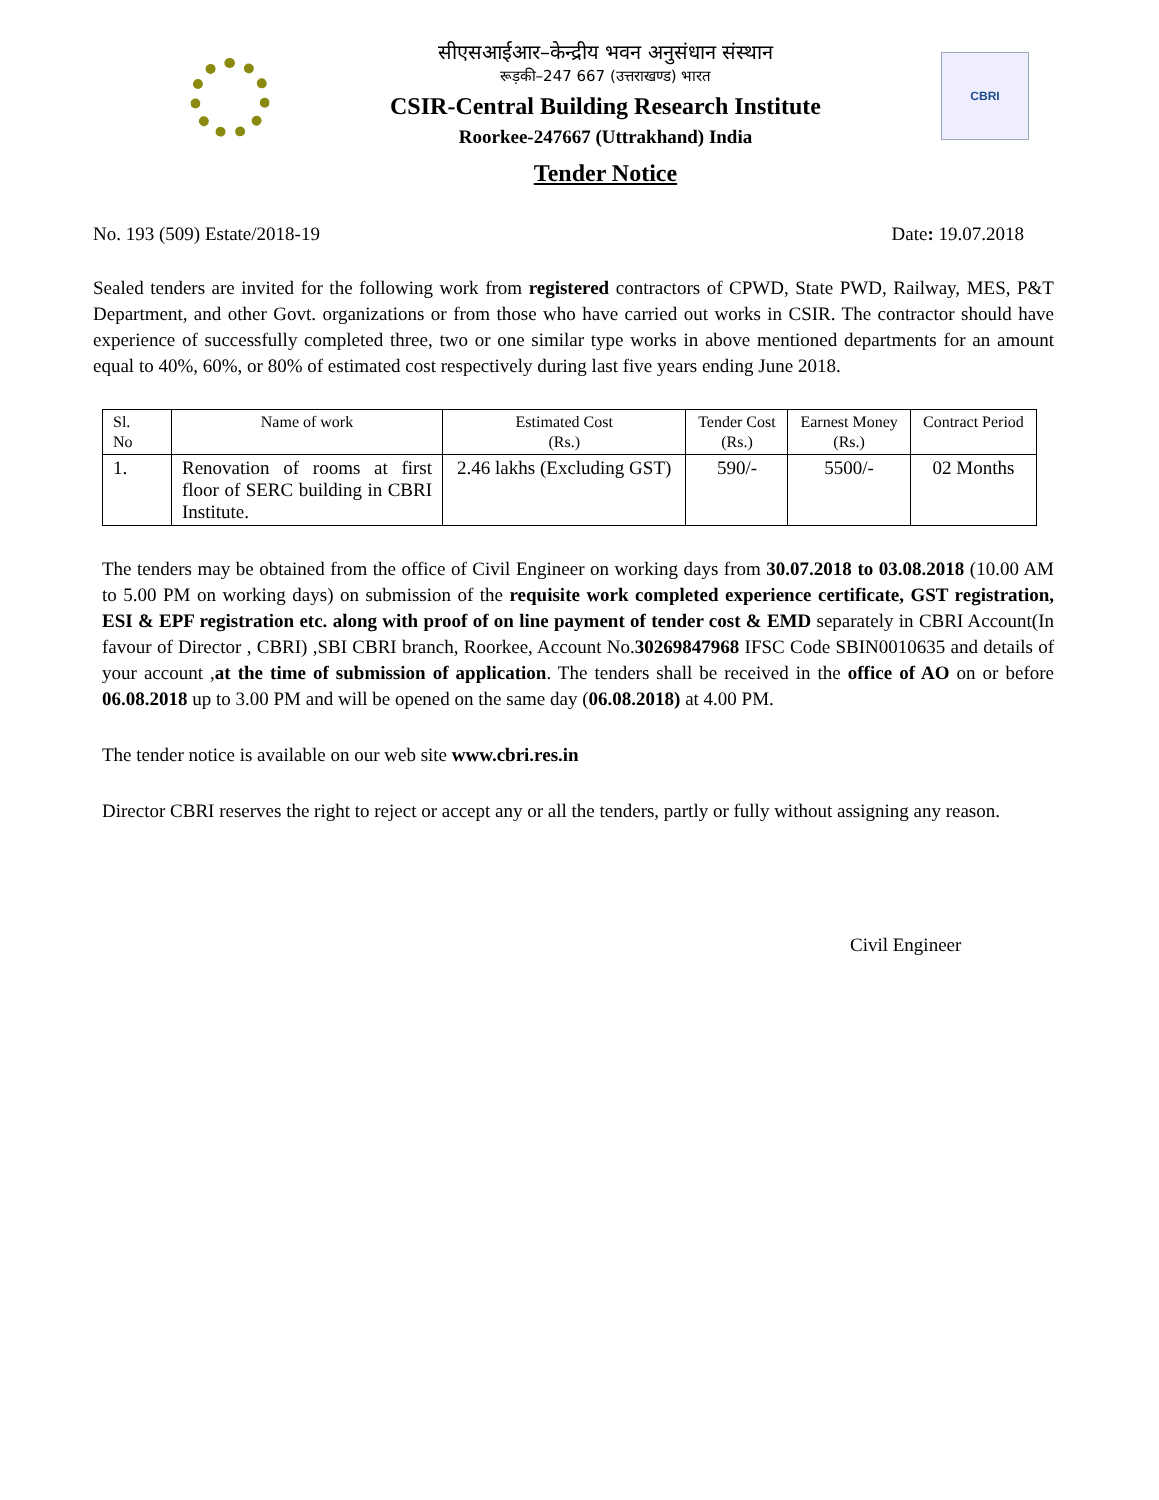सीएसआईआर–केन्द्रीय भवन अनुसंधान संस्थान
रूड़की–247 667 (उत्तराखण्ड) भारत
CSIR-Central Building Research Institute
Roorkee-247667 (Uttrakhand) India
Tender Notice
CBRI
No. 193 (509) Estate/2018-19 Date: 19.07.2018
Sealed tenders are invited for the following work from registered contractors of CPWD, State PWD, Railway, MES, P&T Department, and other Govt. organizations or from those who have carried out works in CSIR. The contractor should have experience of successfully completed three, two or one similar type works in above mentioned departments for an amount equal to 40%, 60%, or 80% of estimated cost respectively during last five years ending June 2018.
| Sl. No | Name of work | Estimated Cost (Rs.) | Tender Cost (Rs.) | Earnest Money (Rs.) | Contract Period |
| --- | --- | --- | --- | --- | --- |
| 1. | Renovation of rooms at first floor of SERC building in CBRI Institute. | 2.46 lakhs (Excluding GST) | 590/- | 5500/- | 02 Months |
The tenders may be obtained from the office of Civil Engineer on working days from 30.07.2018 to 03.08.2018 (10.00 AM to 5.00 PM on working days) on submission of the requisite work completed experience certificate, GST registration, ESI & EPF registration etc. along with proof of on line payment of tender cost & EMD separately in CBRI Account(In favour of Director , CBRI) ,SBI CBRI branch, Roorkee, Account No.30269847968 IFSC Code SBIN0010635 and details of your account ,at the time of submission of application. The tenders shall be received in the office of AO on or before 06.08.2018 up to 3.00 PM and will be opened on the same day (06.08.2018) at 4.00 PM.
The tender notice is available on our web site www.cbri.res.in
Director CBRI reserves the right to reject or accept any or all the tenders, partly or fully without assigning any reason.
Civil Engineer